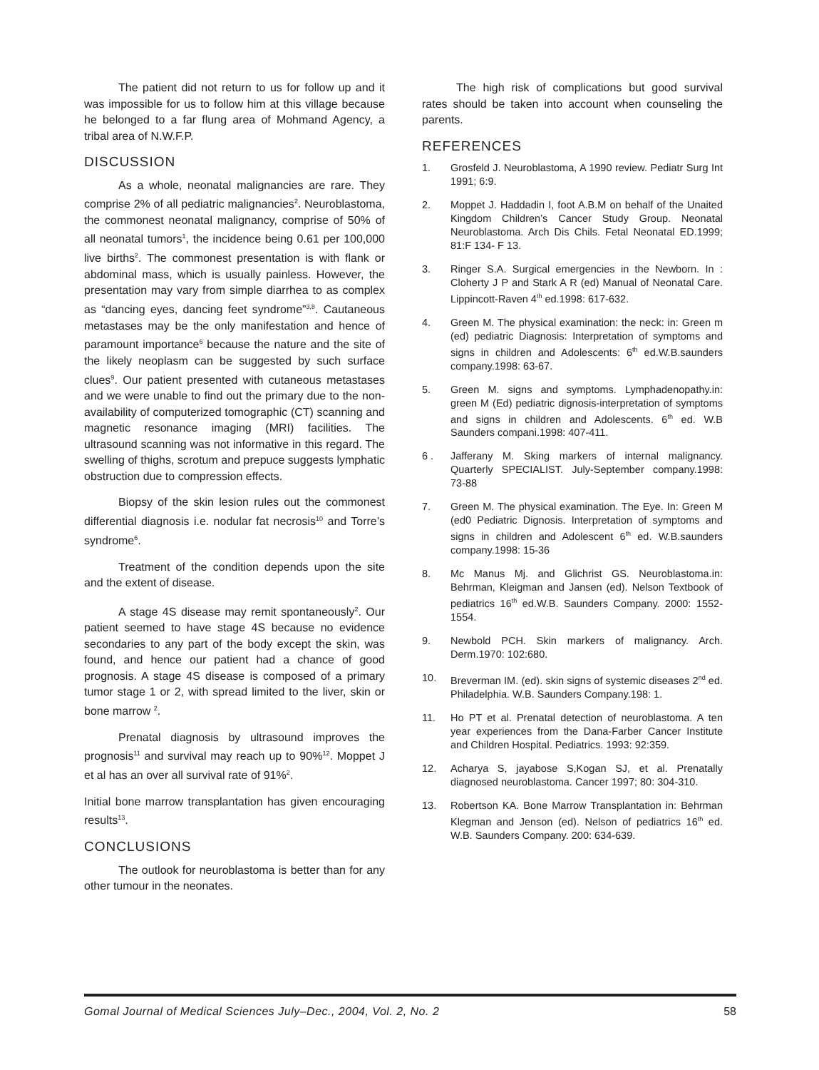The patient did not return to us for follow up and it was impossible for us to follow him at this village because he belonged to a far flung area of Mohmand Agency, a tribal area of N.W.F.P.
DISCUSSION
As a whole, neonatal malignancies are rare. They comprise 2% of all pediatric malignancies<sup>2</sup>. Neuroblastoma, the commonest neonatal malignancy, comprise of 50% of all neonatal tumors<sup>1</sup>, the incidence being 0.61 per 100,000 live births<sup>2</sup>. The commonest presentation is with flank or abdominal mass, which is usually painless. However, the presentation may vary from simple diarrhea to as complex as “dancing eyes, dancing feet syndrome”<sup>3,8</sup>. Cautaneous metastases may be the only manifestation and hence of paramount importance<sup>6</sup> because the nature and the site of the likely neoplasm can be suggested by such surface clues<sup>9</sup>. Our patient presented with cutaneous metastases and we were unable to find out the primary due to the non-availability of computerized tomographic (CT) scanning and magnetic resonance imaging (MRI) facilities. The ultrasound scanning was not informative in this regard. The swelling of thighs, scrotum and prepuce suggests lymphatic obstruction due to compression effects.
Biopsy of the skin lesion rules out the commonest differential diagnosis i.e. nodular fat necrosis<sup>10</sup> and Torre’s syndrome<sup>6</sup>.
Treatment of the condition depends upon the site and the extent of disease.
A stage 4S disease may remit spontaneously<sup>2</sup>. Our patient seemed to have stage 4S because no evidence secondaries to any part of the body except the skin, was found, and hence our patient had a chance of good prognosis. A stage 4S disease is composed of a primary tumor stage 1 or 2, with spread limited to the liver, skin or bone marrow <sup>2</sup>.
Prenatal diagnosis by ultrasound improves the prognosis<sup>11</sup> and survival may reach up to 90%<sup>12</sup>. Moppet J et al has an over all survival rate of 91%<sup>2</sup>.
Initial bone marrow transplantation has given encouraging results<sup>13</sup>.
CONCLUSIONS
The outlook for neuroblastoma is better than for any other tumour in the neonates.
The high risk of complications but good survival rates should be taken into account when counseling the parents.
REFERENCES
1. Grosfeld J. Neuroblastoma, A 1990 review. Pediatr Surg Int 1991; 6:9.
2. Moppet J. Haddadin I, foot A.B.M on behalf of the Unaited Kingdom Children’s Cancer Study Group. Neonatal Neuroblastoma. Arch Dis Chils. Fetal Neonatal ED.1999; 81:F 134- F 13.
3. Ringer S.A. Surgical emergencies in the Newborn. In : Cloherty J P and Stark A R (ed) Manual of Neonatal Care. Lippincott-Raven 4<sup>th</sup> ed.1998: 617-632.
4. Green M. The physical examination: the neck: in: Green m (ed) pediatric Diagnosis: Interpretation of symptoms and signs in children and Adolescents: 6<sup>th</sup> ed.W.B.saunders company.1998: 63-67.
5. Green M. signs and symptoms. Lymphadenopathy.in: green M (Ed) pediatric dignosis-interpretation of symptoms and signs in children and Adolescents. 6<sup>th</sup> ed. W.B Saunders compani.1998: 407-411.
6 . Jafferany M. Sking markers of internal malignancy. Quarterly SPECIALIST. July-September company.1998: 73-88
7. Green M. The physical examination. The Eye. In: Green M (ed0 Pediatric Dignosis. Interpretation of symptoms and signs in children and Adolescent 6<sup>th</sup> ed. W.B.saunders company.1998: 15-36
8. Mc Manus Mj. and Glichrist GS. Neuroblastoma.in: Behrman, Kleigman and Jansen (ed). Nelson Textbook of pediatrics 16<sup>th</sup> ed.W.B. Saunders Company. 2000: 1552-1554.
9. Newbold PCH. Skin markers of malignancy. Arch. Derm.1970: 102:680.
10. Breverman IM. (ed). skin signs of systemic diseases 2<sup>nd</sup> ed. Philadelphia. W.B. Saunders Company.198: 1.
11. Ho PT et al. Prenatal detection of neuroblastoma. A ten year experiences from the Dana-Farber Cancer Institute and Children Hospital. Pediatrics. 1993: 92:359.
12. Acharya S, jayabose S,Kogan SJ, et al. Prenatally diagnosed neuroblastoma. Cancer 1997; 80: 304-310.
13. Robertson KA. Bone Marrow Transplantation in: Behrman Klegman and Jenson (ed). Nelson of pediatrics 16<sup>th</sup> ed. W.B. Saunders Company. 200: 634-639.
Gomal Journal of Medical Sciences July–Dec., 2004, Vol. 2, No. 2 58